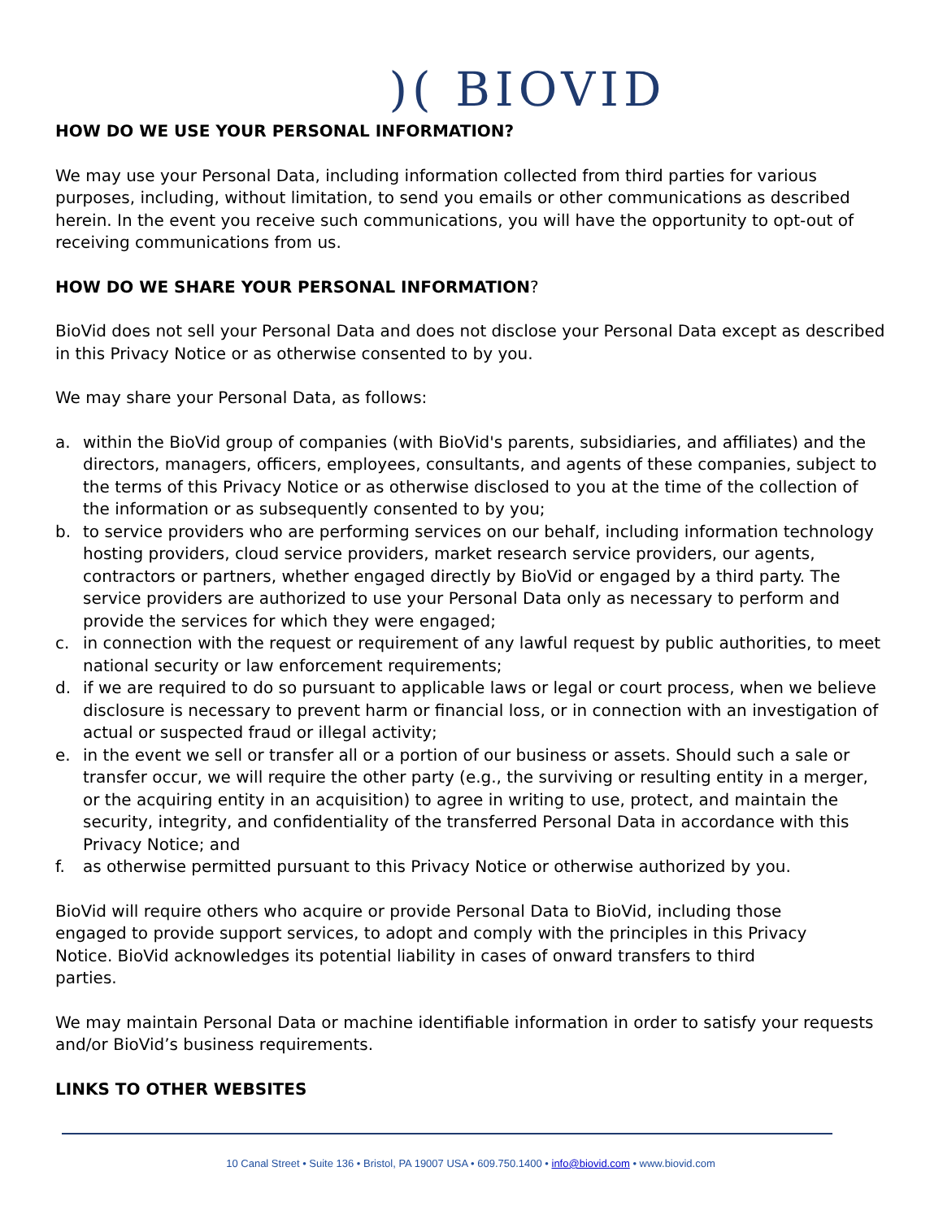)( BIOVID
HOW DO WE USE YOUR PERSONAL INFORMATION?
We may use your Personal Data, including information collected from third parties for various purposes, including, without limitation, to send you emails or other communications as described herein. In the event you receive such communications, you will have the opportunity to opt-out of receiving communications from us.
HOW DO WE SHARE YOUR PERSONAL INFORMATION?
BioVid does not sell your Personal Data and does not disclose your Personal Data except as described in this Privacy Notice or as otherwise consented to by you.
We may share your Personal Data, as follows:
a. within the BioVid group of companies (with BioVid's parents, subsidiaries, and affiliates) and the directors, managers, officers, employees, consultants, and agents of these companies, subject to the terms of this Privacy Notice or as otherwise disclosed to you at the time of the collection of the information or as subsequently consented to by you;
b. to service providers who are performing services on our behalf, including information technology hosting providers, cloud service providers, market research service providers, our agents, contractors or partners, whether engaged directly by BioVid or engaged by a third party. The service providers are authorized to use your Personal Data only as necessary to perform and provide the services for which they were engaged;
c. in connection with the request or requirement of any lawful request by public authorities, to meet national security or law enforcement requirements;
d. if we are required to do so pursuant to applicable laws or legal or court process, when we believe disclosure is necessary to prevent harm or financial loss, or in connection with an investigation of actual or suspected fraud or illegal activity;
e. in the event we sell or transfer all or a portion of our business or assets. Should such a sale or transfer occur, we will require the other party (e.g., the surviving or resulting entity in a merger, or the acquiring entity in an acquisition) to agree in writing to use, protect, and maintain the security, integrity, and confidentiality of the transferred Personal Data in accordance with this Privacy Notice; and
f. as otherwise permitted pursuant to this Privacy Notice or otherwise authorized by you.
BioVid will require others who acquire or provide Personal Data to BioVid, including those engaged to provide support services, to adopt and comply with the principles in this Privacy Notice. BioVid acknowledges its potential liability in cases of onward transfers to third parties.
We may maintain Personal Data or machine identifiable information in order to satisfy your requests and/or BioVid’s business requirements.
LINKS TO OTHER WEBSITES
10 Canal Street • Suite 136 • Bristol, PA 19007 USA • 609.750.1400 • info@biovid.com • www.biovid.com